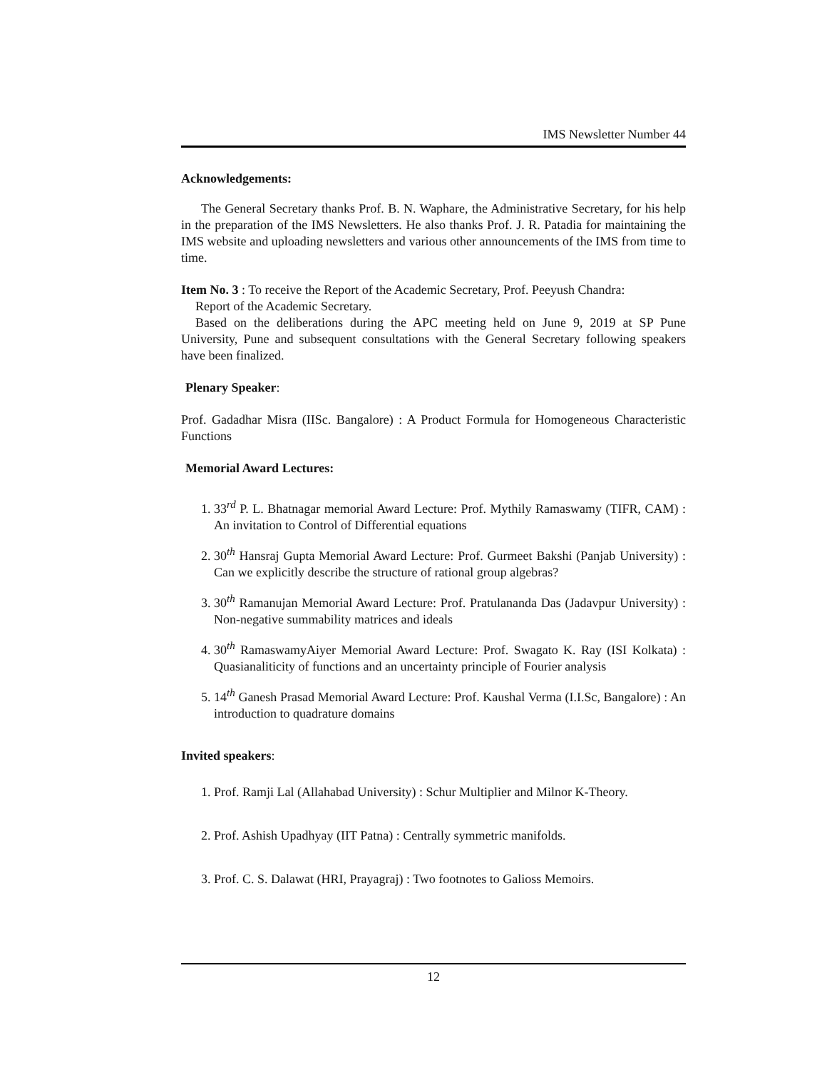IMS Newsletter Number 44
Acknowledgements:
The General Secretary thanks Prof. B. N. Waphare, the Administrative Secretary, for his help in the preparation of the IMS Newsletters. He also thanks Prof. J. R. Patadia for maintaining the IMS website and uploading newsletters and various other announcements of the IMS from time to time.
Item No. 3 : To receive the Report of the Academic Secretary, Prof. Peeyush Chandra:
Report of the Academic Secretary.
Based on the deliberations during the APC meeting held on June 9, 2019 at SP Pune University, Pune and subsequent consultations with the General Secretary following speakers have been finalized.
Plenary Speaker:
Prof. Gadadhar Misra (IISc. Bangalore) : A Product Formula for Homogeneous Characteristic Functions
Memorial Award Lectures:
1. 33<sup>rd</sup> P. L. Bhatnagar memorial Award Lecture: Prof. Mythily Ramaswamy (TIFR, CAM) : An invitation to Control of Differential equations
2. 30<sup>th</sup> Hansraj Gupta Memorial Award Lecture: Prof. Gurmeet Bakshi (Panjab University) : Can we explicitly describe the structure of rational group algebras?
3. 30<sup>th</sup> Ramanujan Memorial Award Lecture: Prof. Pratulananda Das (Jadavpur University) : Non-negative summability matrices and ideals
4. 30<sup>th</sup> RamaswamyAiyer Memorial Award Lecture: Prof. Swagato K. Ray (ISI Kolkata) : Quasianaliticity of functions and an uncertainty principle of Fourier analysis
5. 14<sup>th</sup> Ganesh Prasad Memorial Award Lecture: Prof. Kaushal Verma (I.I.Sc, Bangalore) : An introduction to quadrature domains
Invited speakers:
1. Prof. Ramji Lal (Allahabad University) : Schur Multiplier and Milnor K-Theory.
2. Prof. Ashish Upadhyay (IIT Patna) : Centrally symmetric manifolds.
3. Prof. C. S. Dalawat (HRI, Prayagraj) : Two footnotes to Galioss Memoirs.
12